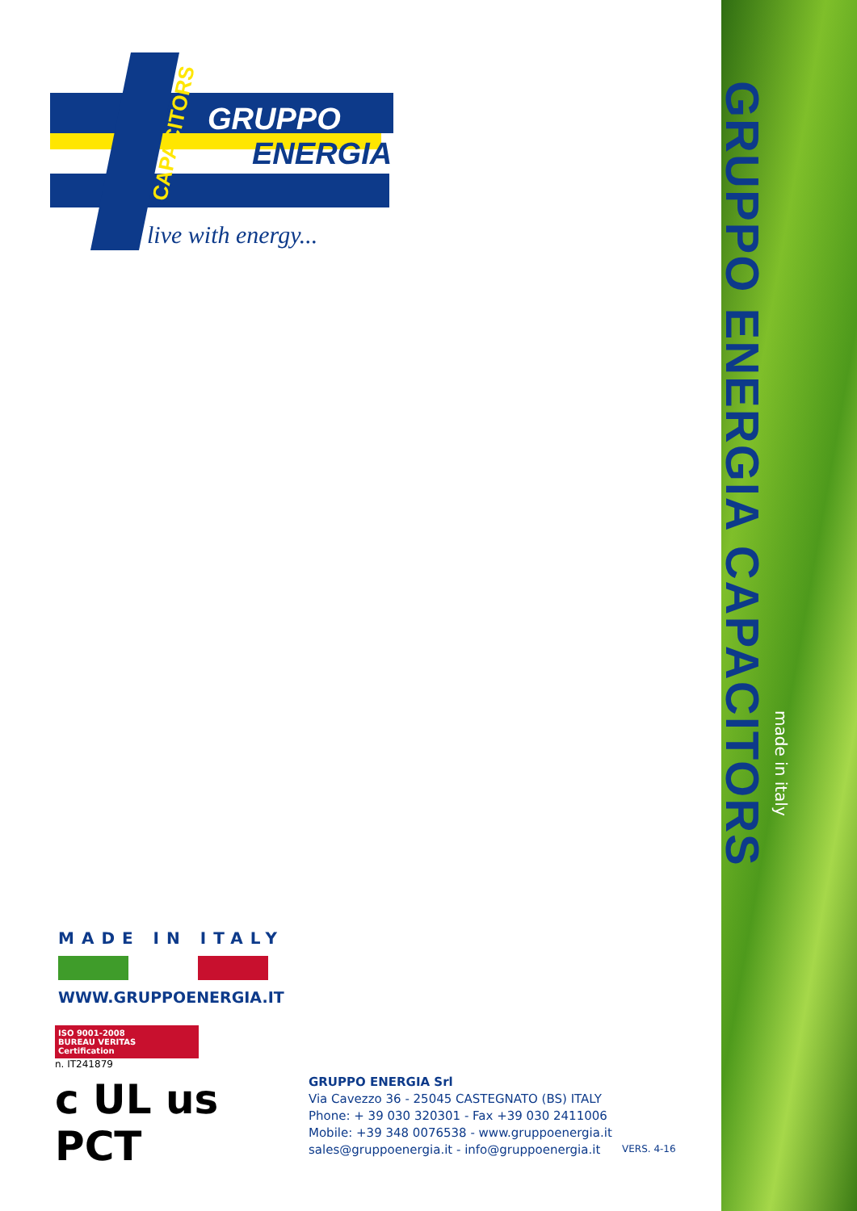GRUPPO ENERGIA CAPACITORS
made in italy
GRUPPO
ENERGIA
live with energy...
CAPACITORS
MADE IN ITALY
WWW.GRUPPOENERGIA.IT
ISO 9001-2008
BUREAU VERITAS
Certification
n. IT241879
c UL us PCT
GRUPPO ENERGIA Srl
Via Cavezzo 36 - 25045 CASTEGNATO (BS) ITALY
Phone: + 39 030 320301 - Fax +39 030 2411006
Mobile: +39 348 0076538 - www.gruppoenergia.it
sales@gruppoenergia.it - info@gruppoenergia.it
VERS. 4-16